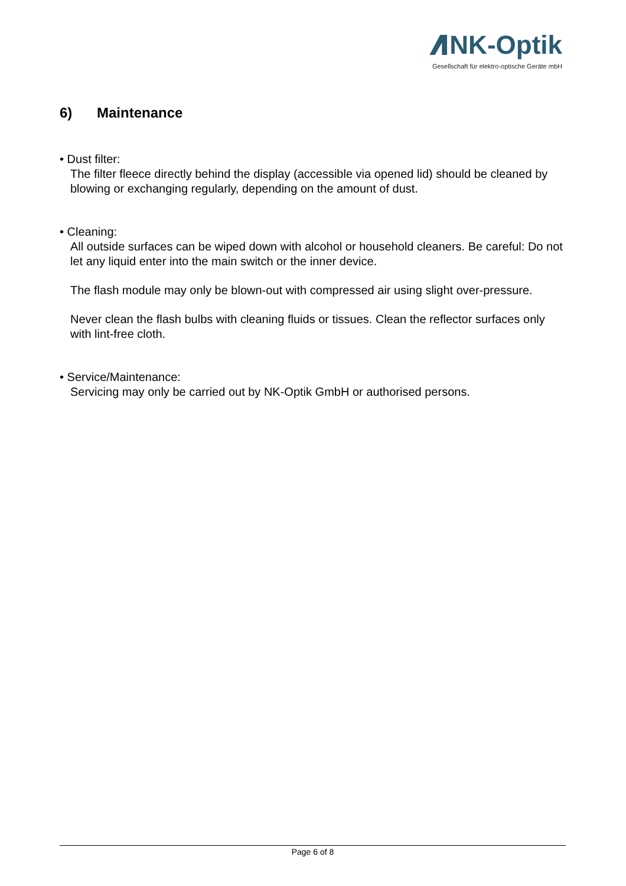NK-Optik
Gesellschaft für elektro-optische Geräte mbH
6) Maintenance
• Dust filter:
The filter fleece directly behind the display (accessible via opened lid) should be cleaned by blowing or exchanging regularly, depending on the amount of dust.
• Cleaning:
All outside surfaces can be wiped down with alcohol or household cleaners. Be careful: Do not let any liquid enter into the main switch or the inner device.
The flash module may only be blown-out with compressed air using slight over-pressure.
Never clean the flash bulbs with cleaning fluids or tissues. Clean the reflector surfaces only with lint-free cloth.
• Service/Maintenance:
Servicing may only be carried out by NK-Optik GmbH or authorised persons.
Page 6 of 8